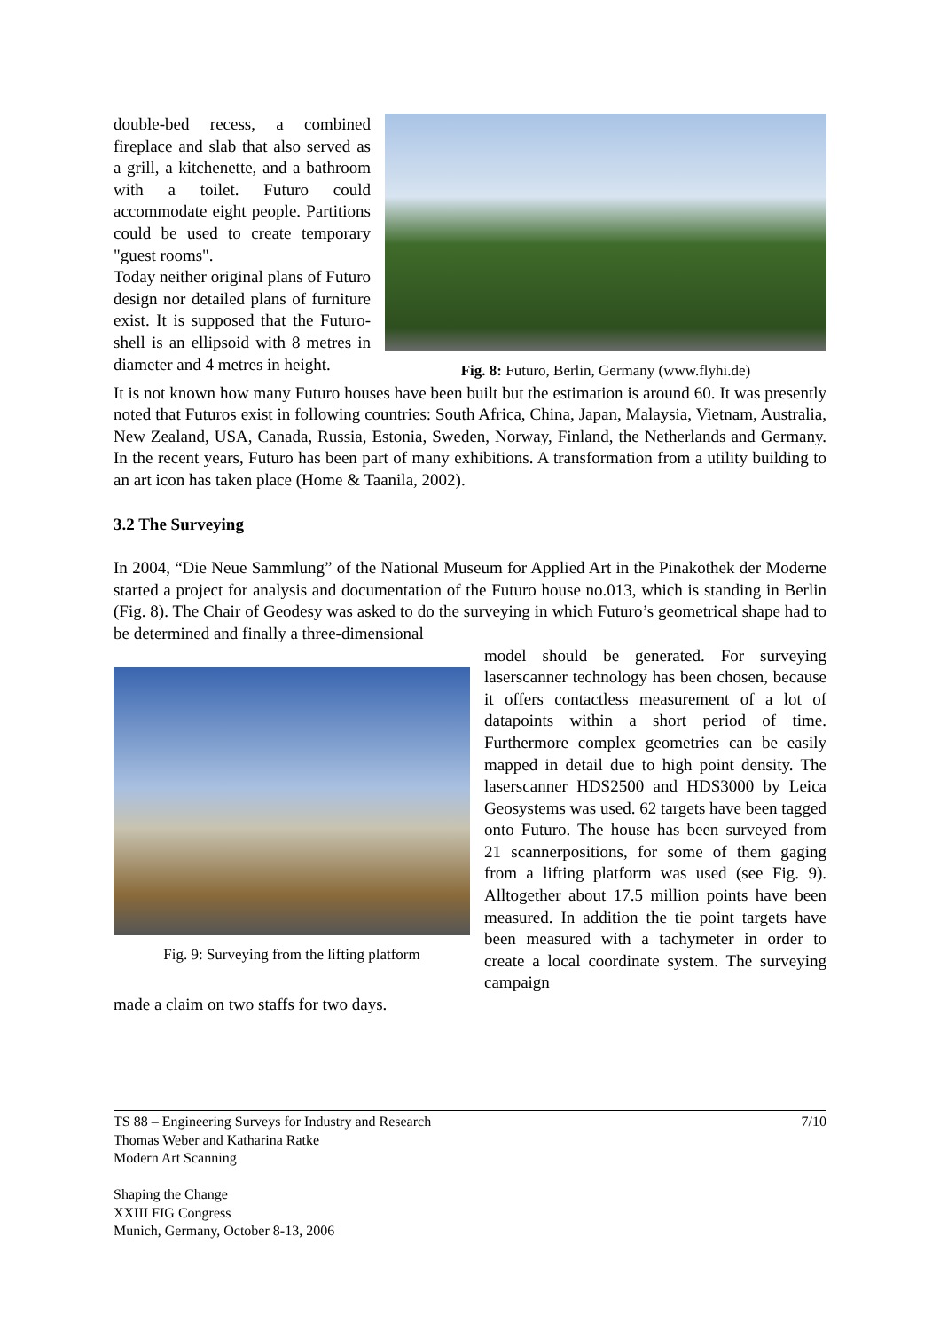double-bed recess, a combined fireplace and slab that also served as a grill, a kitchenette, and a bathroom with a toilet. Futuro could accommodate eight people. Partitions could be used to create temporary "guest rooms".
Today neither original plans of Futuro design nor detailed plans of furniture exist. It is supposed that the Futuro-shell is an ellipsoid with 8 metres in diameter and 4 metres in height.
Fig. 8: Futuro, Berlin, Germany (www.flyhi.de)
It is not known how many Futuro houses have been built but the estimation is around 60. It was presently noted that Futuros exist in following countries: South Africa, China, Japan, Malaysia, Vietnam, Australia, New Zealand, USA, Canada, Russia, Estonia, Sweden, Norway, Finland, the Netherlands and Germany. In the recent years, Futuro has been part of many exhibitions. A transformation from a utility building to an art icon has taken place (Home & Taanila, 2002).
3.2 The Surveying
In 2004, “Die Neue Sammlung” of the National Museum for Applied Art in the Pinakothek der Moderne started a project for analysis and documentation of the Futuro house no.013, which is standing in Berlin (Fig. 8). The Chair of Geodesy was asked to do the surveying in which Futuro’s geometrical shape had to be determined and finally a three-dimensional
Fig. 9: Surveying from the lifting platform
model should be generated. For surveying laserscanner technology has been chosen, because it offers contactless measurement of a lot of datapoints within a short period of time. Furthermore complex geometries can be easily mapped in detail due to high point density. The laserscanner HDS2500 and HDS3000 by Leica Geosystems was used. 62 targets have been tagged onto Futuro. The house has been surveyed from 21 scannerpositions, for some of them gaging from a lifting platform was used (see Fig. 9). Alltogether about 17.5 million points have been measured. In addition the tie point targets have been measured with a tachymeter in order to create a local coordinate system. The surveying campaign
made a claim on two staffs for two days.
TS 88 – Engineering Surveys for Industry and Research 7/10
Thomas Weber and Katharina Ratke
Modern Art Scanning
Shaping the Change
XXIII FIG Congress
Munich, Germany, October 8-13, 2006